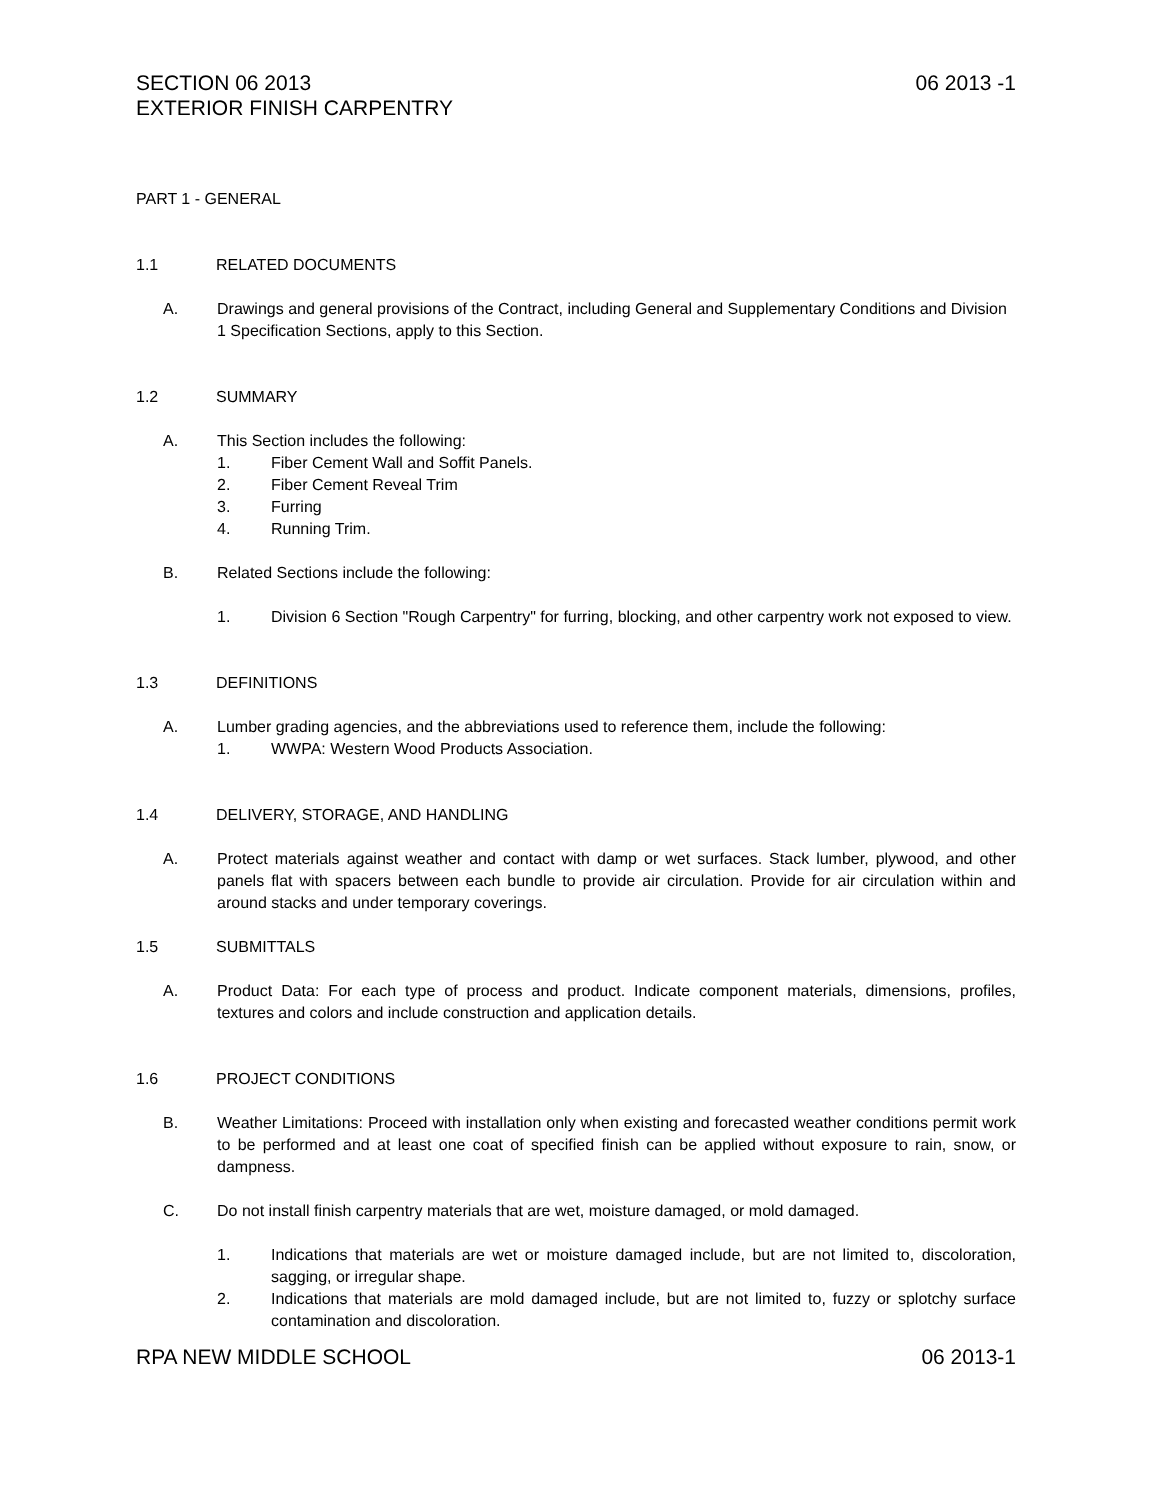SECTION 06 2013
EXTERIOR FINISH CARPENTRY
06 2013 -1
PART 1 - GENERAL
1.1 RELATED DOCUMENTS
A. Drawings and general provisions of the Contract, including General and Supplementary Conditions and Division 1 Specification Sections, apply to this Section.
1.2 SUMMARY
A. This Section includes the following:
1. Fiber Cement Wall and Soffit Panels.
2. Fiber Cement Reveal Trim
3. Furring
4. Running Trim.
B. Related Sections include the following:
1. Division 6 Section "Rough Carpentry" for furring, blocking, and other carpentry work not exposed to view.
1.3 DEFINITIONS
A. Lumber grading agencies, and the abbreviations used to reference them, include the following:
1. WWPA: Western Wood Products Association.
1.4 DELIVERY, STORAGE, AND HANDLING
A. Protect materials against weather and contact with damp or wet surfaces. Stack lumber, plywood, and other panels flat with spacers between each bundle to provide air circulation. Provide for air circulation within and around stacks and under temporary coverings.
1.5 SUBMITTALS
A. Product Data: For each type of process and product. Indicate component materials, dimensions, profiles, textures and colors and include construction and application details.
1.6 PROJECT CONDITIONS
B. Weather Limitations: Proceed with installation only when existing and forecasted weather conditions permit work to be performed and at least one coat of specified finish can be applied without exposure to rain, snow, or dampness.
C. Do not install finish carpentry materials that are wet, moisture damaged, or mold damaged.
1. Indications that materials are wet or moisture damaged include, but are not limited to, discoloration, sagging, or irregular shape.
2. Indications that materials are mold damaged include, but are not limited to, fuzzy or splotchy surface contamination and discoloration.
RPA NEW MIDDLE SCHOOL 06 2013-1